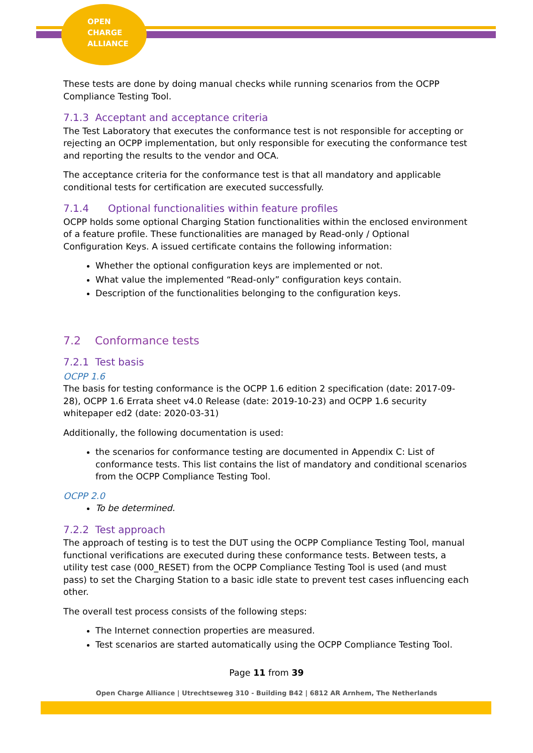OPEN
CHARGE
ALLIANCE
These tests are done by doing manual checks while running scenarios from the OCPP Compliance Testing Tool.
7.1.3 Acceptant and acceptance criteria
The Test Laboratory that executes the conformance test is not responsible for accepting or rejecting an OCPP implementation, but only responsible for executing the conformance test and reporting the results to the vendor and OCA.
The acceptance criteria for the conformance test is that all mandatory and applicable conditional tests for certification are executed successfully.
7.1.4 Optional functionalities within feature profiles
OCPP holds some optional Charging Station functionalities within the enclosed environment of a feature profile. These functionalities are managed by Read-only / Optional Configuration Keys. A issued certificate contains the following information:
Whether the optional configuration keys are implemented or not.
What value the implemented “Read-only” configuration keys contain.
Description of the functionalities belonging to the configuration keys.
7.2 Conformance tests
7.2.1 Test basis
OCPP 1.6
The basis for testing conformance is the OCPP 1.6 edition 2 specification (date: 2017-09-28), OCPP 1.6 Errata sheet v4.0 Release (date: 2019-10-23) and OCPP 1.6 security whitepaper ed2 (date: 2020-03-31)
Additionally, the following documentation is used:
the scenarios for conformance testing are documented in Appendix C: List of conformance tests. This list contains the list of mandatory and conditional scenarios from the OCPP Compliance Testing Tool.
OCPP 2.0
To be determined.
7.2.2 Test approach
The approach of testing is to test the DUT using the OCPP Compliance Testing Tool, manual functional verifications are executed during these conformance tests. Between tests, a utility test case (000_RESET) from the OCPP Compliance Testing Tool is used (and must pass) to set the Charging Station to a basic idle state to prevent test cases influencing each other.
The overall test process consists of the following steps:
The Internet connection properties are measured.
Test scenarios are started automatically using the OCPP Compliance Testing Tool.
Page 11 from 39
Open Charge Alliance | Utrechtseweg 310 - Building B42 | 6812 AR Arnhem, The Netherlands